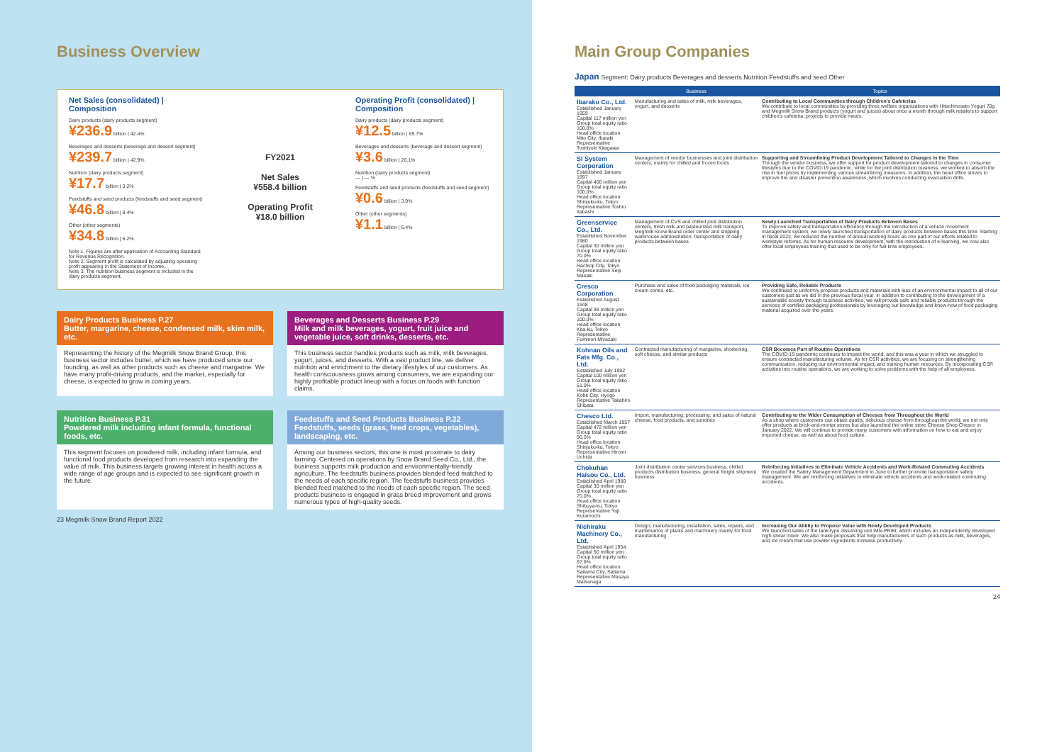Business Overview
Net Sales (consolidated) | Composition
Dairy products (dairy products segment)
¥236.9 billion | 42.4%
Beverages and desserts (beverage and dessert segment)
¥239.7 billion | 42.9%
Nutrition (dairy products segment)
¥17.7 billion | 3.2%
Feedstuffs and seed products (feedstuffs and seed segment)
¥46.8 billion | 8.4%
Other (other segments)
¥34.8 billion | 6.2%
Note 1. Figures are after application of Accounting Standard for Revenue Recognition.
Note 2. Segment profit is calculated by adjusting operating profit appearing in the Statement of Income.
Note 3. The nutrition business segment is included in the dairy products segment.
FY2021
Net Sales
¥558.4 billion
Operating Profit
¥18.0 billion
Operating Profit (consolidated) | Composition
Dairy products (dairy products segment)
¥12.5 billion | 69.7%
Beverages and desserts (beverage and dessert segment)
¥3.6 billion | 20.1%
Nutrition (dairy products segment)
— | — %
Feedstuffs and seed products (feedstuffs and seed segment)
¥0.6 billion | 3.9%
Other (other segments)
¥1.1 billion | 6.4%
Dairy Products Business P.27
Butter, margarine, cheese, condensed milk, skim milk, etc.
Representing the history of the Megmilk Snow Brand Group, this business sector includes butter, which we have produced since our founding, as well as other products such as cheese and margarine. We have many profit-driving products, and the market, especially for cheese, is expected to grow in coming years.
Beverages and Desserts Business P.29
Milk and milk beverages, yogurt, fruit juice and vegetable juice, soft drinks, desserts, etc.
This business sector handles products such as milk, milk beverages, yogurt, juices, and desserts. With a vast product line, we deliver nutrition and enrichment to the dietary lifestyles of our customers. As health consciousness grows among consumers, we are expanding our highly profitable product lineup with a focus on foods with function claims.
Nutrition Business P.31
Powdered milk including infant formula, functional foods, etc.
This segment focuses on powdered milk, including infant formula, and functional food products developed from research into expanding the value of milk. This business targets growing interest in health across a wide range of age groups and is expected to see significant growth in the future.
Feedstuffs and Seed Products Business P.32
Feedstuffs, seeds (grass, feed crops, vegetables), landscaping, etc.
Among our business sectors, this one is most proximate to dairy farming. Centered on operations by Snow Brand Seed Co., Ltd., the business supports milk production and environmentally-friendly agriculture. The feedstuffs business provides blended feed matched to the needs of each specific region. The feedstuffs business provides blended feed matched to the needs of each specific region. The seed products business is engaged in grass breed improvement and grows numerous types of high-quality seeds.
23 Megmilk Snow Brand Report 2022
Main Group Companies
Japan Segment: Dairy products Beverages and desserts Nutrition Feedstuffs and seed Other
| | Business | Topics |
| --- | --- | --- |
| Ibaraku Co., Ltd. Established January 1959 Capital 117 million yen Group total equity ratio 100.0% Head office location Mito City, Ibaraki Representative Toshiyuki Kitagawa | Manufacturing and sales of milk, milk beverages, yogurt, and desserts | Contributing to Local Communities through Children's Cafeterias We contribute to local communities by providing three welfare organizations with Hitachinosato Yogurt 70g and Megmilk Snow Brand products (yogurt and juices) about once a month through milk retailers to support children's cafeteria, projects to provide meals. |
| SI System Corporation Established January 1997 Capital 400 million yen Group total equity ratio 100.0% Head office location Shinjuku-ku, Tokyo Representative Toshio Itabashi | Management of vendor businesses and joint distribution centers, mainly for chilled and frozen foods | Supporting and Streamlining Product Development Tailored to Changes in the Time Through the vendor business, we offer support for product development tailored to changes in consumer lifestyles due to the COVID-19 pandemic, while for the joint distribution business, we worked to absorb the rise in fuel prices by implementing various streamlining measures. In addition, the head office strives to improve fire and disaster prevention awareness, which involves conducting evacuation drills. |
| Greenservice Co., Ltd. Established November 1980 Capital 30 million yen Group total equity ratio 70.0% Head office location Hachioji City, Tokyo Representative Seiji Masaki | Management of CVS and chilled joint distribution centers, fresh milk and pasteurized milk transport, Megmilk Snow Brand order center and shipping warehouse administration, transportation of dairy products between bases | Newly Launched Transportation of Dairy Products Between Bases To improve safety and transportation efficiency through the introduction of a vehicle movement management system, we newly launched transportation of dairy products between bases this time. Starting in fiscal 2022, we reduced the number of annual working hours as one part of our efforts related to workstyle reforms. As for human resource development, with the introduction of e-learning, we now also offer local employees training that used to be only for full-time employees. |
| Cresco Corporation Established August 1948 Capital 38 million yen Group total equity ratio 100.0% Head office location Kita-ku, Tokyo Representative Fuminori Miyazaki | Purchase and sales of food packaging materials, ice cream cones, etc. | Providing Safe, Reliable Products We continued to uniformly propose products and materials with less of an environmental impact to all of our customers just as we did in the previous fiscal year. In addition to contributing to the development of a sustainable society through business activities, we will provide safe and reliable products through the services of certified packaging professionals by leveraging our knowledge and know-how of food packaging material acquired over the years. |
| Kohnan Oils and Fats Mfg. Co., Ltd. Established July 1992 Capital 100 million yen Group total equity ratio 51.0% Head office location Kobe City, Hyogo Representative Takahiro Shibata | Contracted manufacturing of margarine, shortening, soft cheese, and similar products | CSR Becomes Part of Routine Operations The COVID-19 pandemic continues to impact the world, and this was a year in which we struggled to ensure contracted manufacturing volume. As for CSR activities, we are focusing on strengthening communication, reducing our environmental impact, and training human resources. By incorporating CSR activities into routine operations, we are working to solve problems with the help of all employees. |
| Chesco Ltd. Established March 1957 Capital 472 million yen Group total equity ratio 96.5% Head office location Shinjuku-ku, Tokyo Representative Hiromi Uchida | Import, manufacturing, processing, and sales of natural cheese, food products, and sundries | Contributing to the Wider Consumption of Cheeses from Throughout the World As a shop where customers can obtain quality, delicious cheese from throughout the world, we not only offer products at brick-and-mortar stores but also launched the online store Cheese Shop Chesco in January 2022. We will continue to provide many customers with information on how to eat and enjoy imported cheese, as well as about food culture. |
| Chokuhan Haisou Co., Ltd. Established April 1980 Capital 30 million yen Group total equity ratio 70.0% Head office location Shibuya-ku, Tokyo Representative Yuji Kuramochi | Joint distribution center services business, chilled products distribution business, general freight shipment business | Reinforcing Initiatives to Eliminate Vehicle Accidents and Work-Related Commuting Accidents We created the Safety Management Department in June to further promote transportation safety management. We are reinforcing initiatives to eliminate vehicle accidents and work-related commuting accidents. |
| Nichiraku Machinery Co., Ltd. Established April 1954 Capital 50 million yen Group total equity ratio 67.6% Head office location Saitama City, Saitama Representative Masaya Matsunaga | Design, manufacturing, installation, sales, repairs, and maintenance of plants and machinery mainly for food manufacturing | Increasing Our Ability to Propose Value with Newly Developed Products We launched sales of the tank-type dissolving unit iMix-PRIM, which includes an independently developed high-shear mixer. We also make proposals that help manufacturers of such products as milk, beverages, and ice cream that use powder ingredients increase productivity. |
24